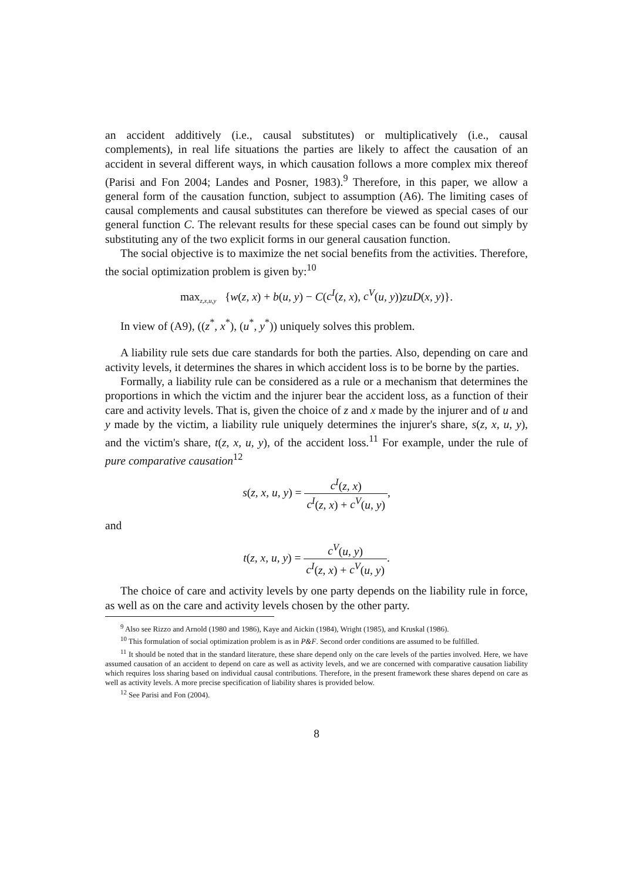an accident additively (i.e., causal substitutes) or multiplicatively (i.e., causal complements), in real life situations the parties are likely to affect the causation of an accident in several different ways, in which causation follows a more complex mix thereof (Parisi and Fon 2004; Landes and Posner, 1983).<sup>9</sup> Therefore, in this paper, we allow a general form of the causation function, subject to assumption (A6). The limiting cases of causal complements and causal substitutes can therefore be viewed as special cases of our general function C. The relevant results for these special cases can be found out simply by substituting any of the two explicit forms in our general causation function.
The social objective is to maximize the net social benefits from the activities. Therefore, the social optimization problem is given by:<sup>10</sup>
max<sub>z,x,u,y</sub> {w(z, x) + b(u, y) − C(c<sup>I</sup>(z, x), c<sup>V</sup>(u, y))zuD(x, y)}.
In view of (A9), ((z<sup>*</sup>, x<sup>*</sup>), (u<sup>*</sup>, y<sup>*</sup>)) uniquely solves this problem.
A liability rule sets due care standards for both the parties. Also, depending on care and activity levels, it determines the shares in which accident loss is to be borne by the parties.
Formally, a liability rule can be considered as a rule or a mechanism that determines the proportions in which the victim and the injurer bear the accident loss, as a function of their care and activity levels. That is, given the choice of z and x made by the injurer and of u and y made by the victim, a liability rule uniquely determines the injurer's share, s(z, x, u, y), and the victim's share, t(z, x, u, y), of the accident loss.<sup>11</sup> For example, under the rule of pure comparative causation<sup>12</sup>
s(z, x, u, y) = c<sup>I</sup>(z, x) c<sup>I</sup>(z, x) + c<sup>V</sup>(u, y),
and
t(z, x, u, y) = c<sup>V</sup>(u, y) c<sup>I</sup>(z, x) + c<sup>V</sup>(u, y).
The choice of care and activity levels by one party depends on the liability rule in force, as well as on the care and activity levels chosen by the other party.
<sup>9</sup> Also see Rizzo and Arnold (1980 and 1986), Kaye and Aickin (1984), Wright (1985), and Kruskal (1986).
<sup>10</sup> This formulation of social optimization problem is as in P&F. Second order conditions are assumed to be fulfilled.
<sup>11</sup> It should be noted that in the standard literature, these share depend only on the care levels of the parties involved. Here, we have assumed causation of an accident to depend on care as well as activity levels, and we are concerned with comparative causation liability which requires loss sharing based on individual causal contributions. Therefore, in the present framework these shares depend on care as well as activity levels. A more precise specification of liability shares is provided below.
<sup>12</sup> See Parisi and Fon (2004).
8